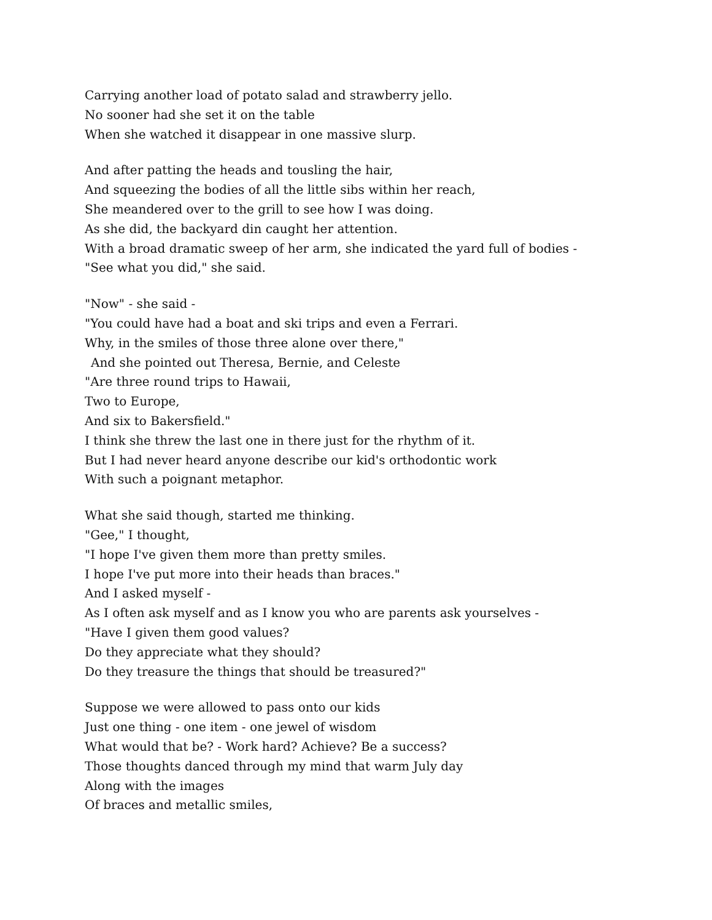Carrying another load of potato salad and strawberry jello.
No sooner had she set it on the table
When she watched it disappear in one massive slurp.
And after patting the heads and tousling the hair,
And squeezing the bodies of all the little sibs within her reach,
She meandered over to the grill to see how I was doing.
As she did, the backyard din caught her attention.
With a broad dramatic sweep of her arm, she indicated the yard full of bodies -
"See what you did," she said.
"Now" - she said -
"You could have had a boat and ski trips and even a Ferrari.
Why, in the smiles of those three alone over there,"
And she pointed out Theresa, Bernie, and Celeste
"Are three round trips to Hawaii,
Two to Europe,
And six to Bakersfield."
I think she threw the last one in there just for the rhythm of it.
But I had never heard anyone describe our kid's orthodontic work
With such a poignant metaphor.
What she said though, started me thinking.
"Gee," I thought,
"I hope I've given them more than pretty smiles.
I hope I've put more into their heads than braces."
And I asked myself -
As I often ask myself and as I know you who are parents ask yourselves -
"Have I given them good values?
Do they appreciate what they should?
Do they treasure the things that should be treasured?"
Suppose we were allowed to pass onto our kids
Just one thing - one item - one jewel of wisdom
What would that be? - Work hard? Achieve? Be a success?
Those thoughts danced through my mind that warm July day
Along with the images
Of braces and metallic smiles,